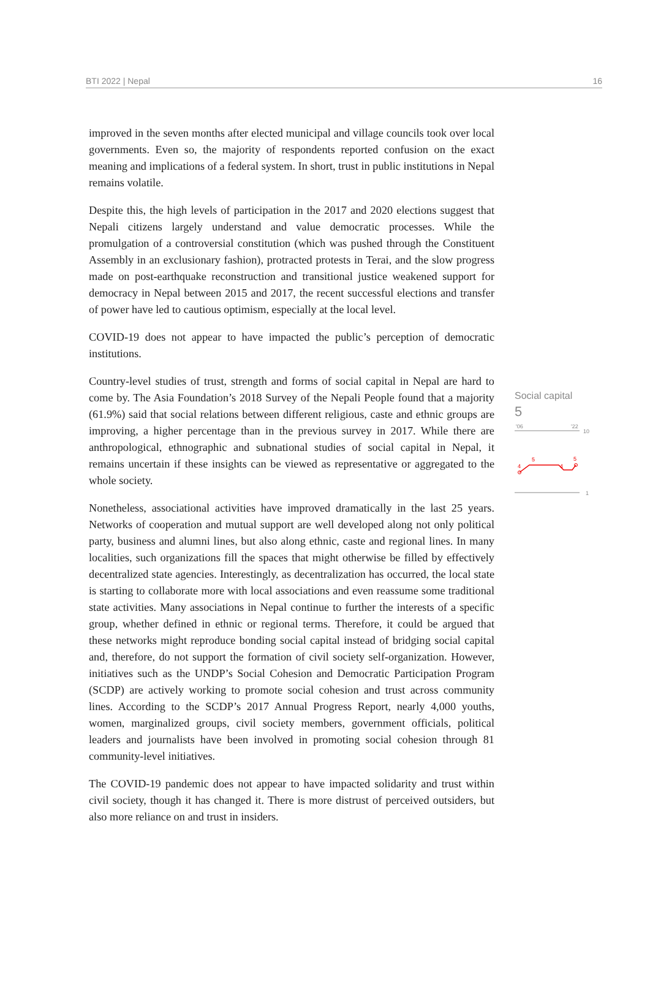BTI 2022 | Nepal 16
improved in the seven months after elected municipal and village councils took over local governments. Even so, the majority of respondents reported confusion on the exact meaning and implications of a federal system. In short, trust in public institutions in Nepal remains volatile.
Despite this, the high levels of participation in the 2017 and 2020 elections suggest that Nepali citizens largely understand and value democratic processes. While the promulgation of a controversial constitution (which was pushed through the Constituent Assembly in an exclusionary fashion), protracted protests in Terai, and the slow progress made on post-earthquake reconstruction and transitional justice weakened support for democracy in Nepal between 2015 and 2017, the recent successful elections and transfer of power have led to cautious optimism, especially at the local level.
COVID-19 does not appear to have impacted the public’s perception of democratic institutions.
Country-level studies of trust, strength and forms of social capital in Nepal are hard to come by. The Asia Foundation’s 2018 Survey of the Nepali People found that a majority (61.9%) said that social relations between different religious, caste and ethnic groups are improving, a higher percentage than in the previous survey in 2017. While there are anthropological, ethnographic and subnational studies of social capital in Nepal, it remains uncertain if these insights can be viewed as representative or aggregated to the whole society.
Nonetheless, associational activities have improved dramatically in the last 25 years. Networks of cooperation and mutual support are well developed along not only political party, business and alumni lines, but also along ethnic, caste and regional lines. In many localities, such organizations fill the spaces that might otherwise be filled by effectively decentralized state agencies. Interestingly, as decentralization has occurred, the local state is starting to collaborate more with local associations and even reassume some traditional state activities. Many associations in Nepal continue to further the interests of a specific group, whether defined in ethnic or regional terms. Therefore, it could be argued that these networks might reproduce bonding social capital instead of bridging social capital and, therefore, do not support the formation of civil society self-organization. However, initiatives such as the UNDP’s Social Cohesion and Democratic Participation Program (SCDP) are actively working to promote social cohesion and trust across community lines. According to the SCDP’s 2017 Annual Progress Report, nearly 4,000 youths, women, marginalized groups, civil society members, government officials, political leaders and journalists have been involved in promoting social cohesion through 81 community-level initiatives.
The COVID-19 pandemic does not appear to have impacted solidarity and trust within civil society, though it has changed it. There is more distrust of perceived outsiders, but also more reliance on and trust in insiders.
Social capital
5
'06
'22
10
4
5
4
5
1